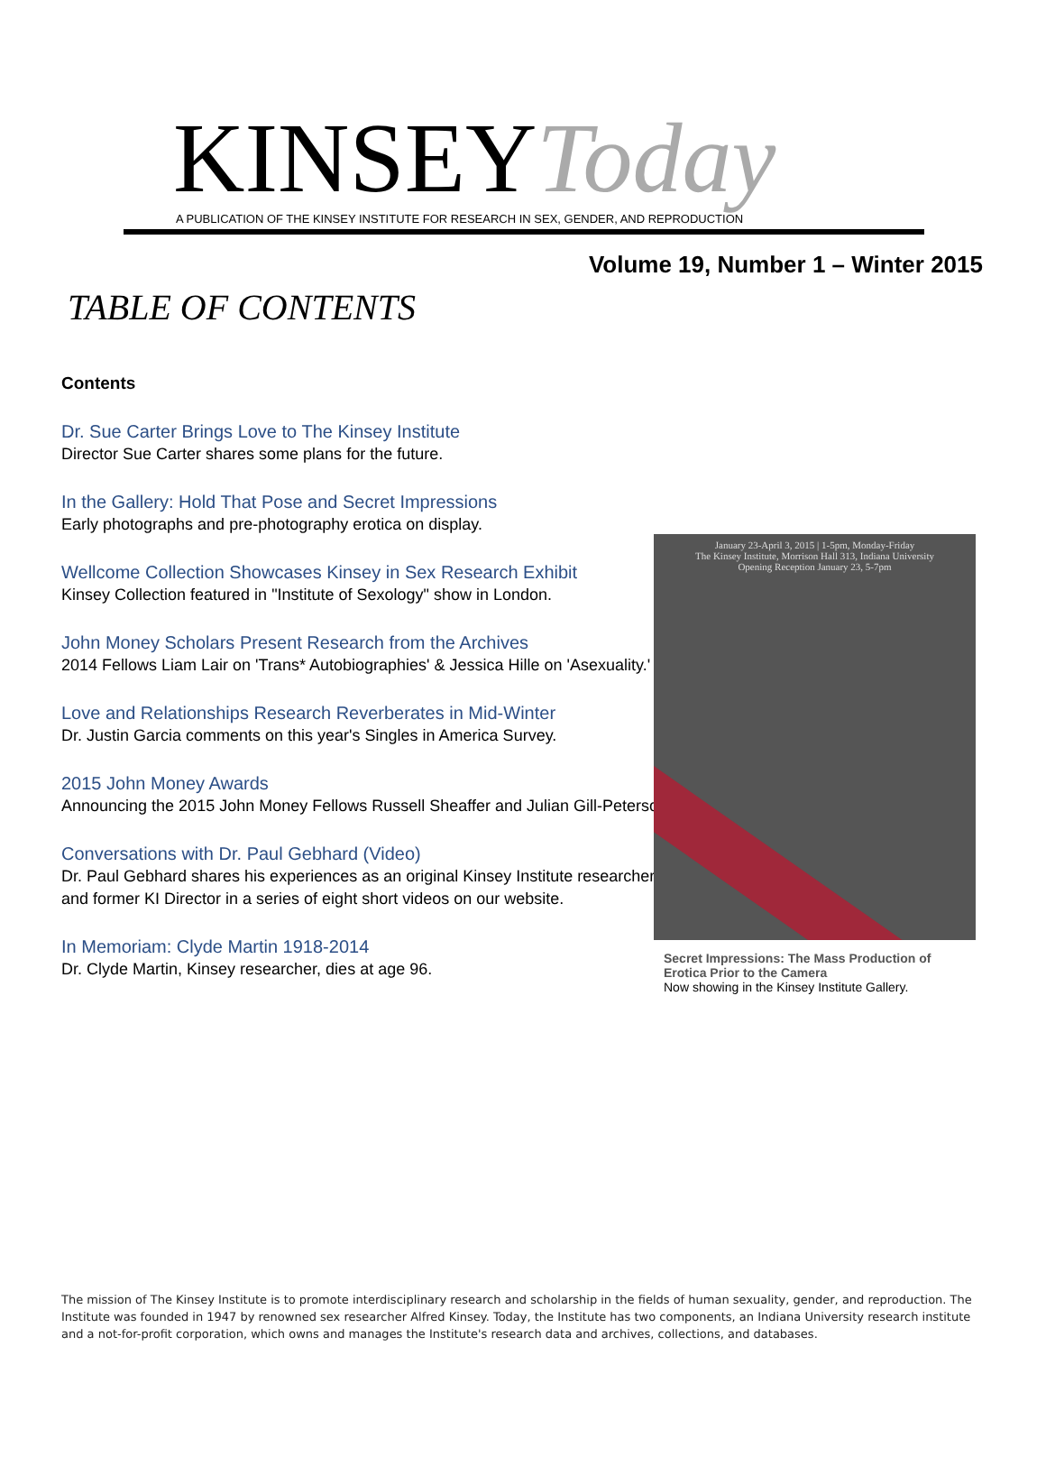KINSEYToday
A PUBLICATION OF THE KINSEY INSTITUTE FOR RESEARCH IN SEX, GENDER, AND REPRODUCTION
Volume 19, Number 1 – Winter 2015
TABLE OF CONTENTS
Contents
Dr. Sue Carter Brings Love to The Kinsey Institute
Director Sue Carter shares some plans for the future.
In the Gallery: Hold That Pose and Secret Impressions
Early photographs and pre-photography erotica on display.
Wellcome Collection Showcases Kinsey in Sex Research Exhibit
Kinsey Collection featured in "Institute of Sexology" show in London.
John Money Scholars Present Research from the Archives
2014 Fellows Liam Lair on 'Trans* Autobiographies' & Jessica Hille on 'Asexuality.'
Love and Relationships Research Reverberates in Mid-Winter
Dr. Justin Garcia comments on this year's Singles in America Survey.
2015 John Money Awards
Announcing the 2015 John Money Fellows Russell Sheaffer and Julian Gill-Peterson.
Conversations with Dr. Paul Gebhard (Video)
Dr. Paul Gebhard shares his experiences as an original Kinsey Institute researcher and former KI Director in a series of eight short videos on our website.
In Memoriam: Clyde Martin 1918-2014
Dr. Clyde Martin, Kinsey researcher, dies at age 96.
January 23-April 3, 2015 | 1-5pm, Monday-Friday
The Kinsey Institute, Morrison Hall 313, Indiana University
Opening Reception January 23, 5-7pm
Secret Impressions: The Mass Production of Erotica Prior to the Camera
Now showing in the Kinsey Institute Gallery.
The mission of The Kinsey Institute is to promote interdisciplinary research and scholarship in the fields of human sexuality, gender, and reproduction. The Institute was founded in 1947 by renowned sex researcher Alfred Kinsey. Today, the Institute has two components, an Indiana University research institute and a not-for-profit corporation, which owns and manages the Institute's research data and archives, collections, and databases.